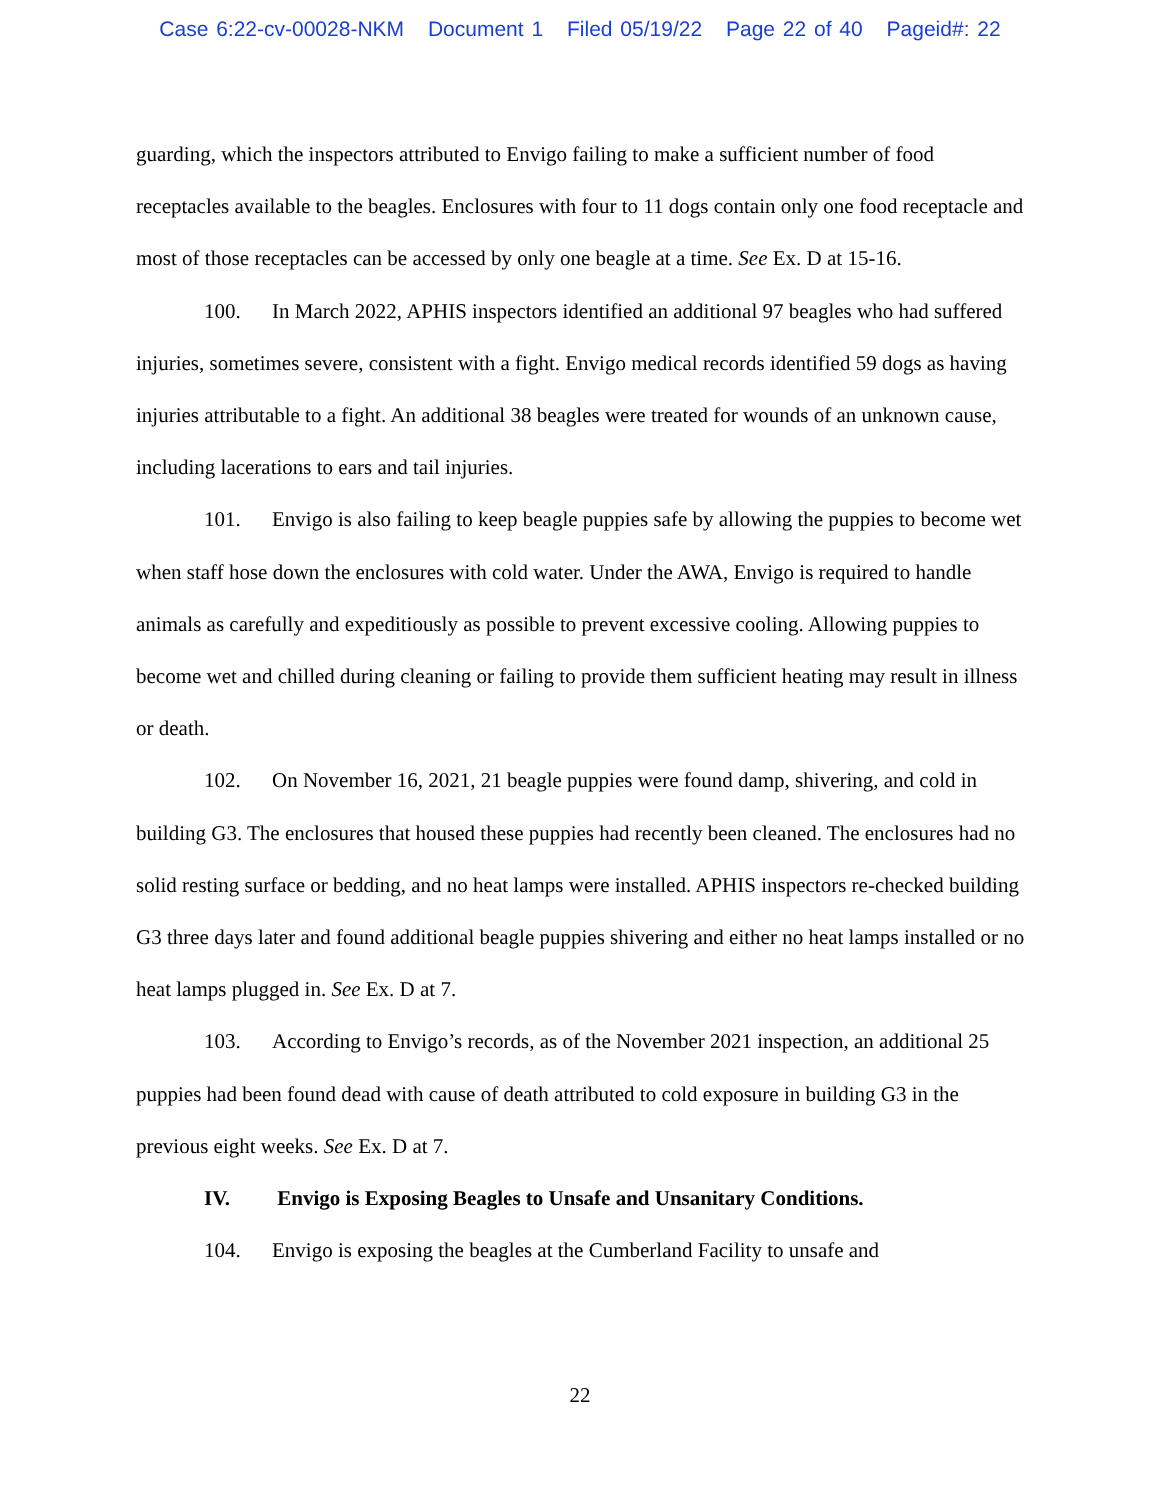Case 6:22-cv-00028-NKM Document 1 Filed 05/19/22 Page 22 of 40 Pageid#: 22
guarding, which the inspectors attributed to Envigo failing to make a sufficient number of food receptacles available to the beagles. Enclosures with four to 11 dogs contain only one food receptacle and most of those receptacles can be accessed by only one beagle at a time. See Ex. D at 15-16.
100. In March 2022, APHIS inspectors identified an additional 97 beagles who had suffered injuries, sometimes severe, consistent with a fight. Envigo medical records identified 59 dogs as having injuries attributable to a fight. An additional 38 beagles were treated for wounds of an unknown cause, including lacerations to ears and tail injuries.
101. Envigo is also failing to keep beagle puppies safe by allowing the puppies to become wet when staff hose down the enclosures with cold water. Under the AWA, Envigo is required to handle animals as carefully and expeditiously as possible to prevent excessive cooling. Allowing puppies to become wet and chilled during cleaning or failing to provide them sufficient heating may result in illness or death.
102. On November 16, 2021, 21 beagle puppies were found damp, shivering, and cold in building G3. The enclosures that housed these puppies had recently been cleaned. The enclosures had no solid resting surface or bedding, and no heat lamps were installed. APHIS inspectors re-checked building G3 three days later and found additional beagle puppies shivering and either no heat lamps installed or no heat lamps plugged in. See Ex. D at 7.
103. According to Envigo’s records, as of the November 2021 inspection, an additional 25 puppies had been found dead with cause of death attributed to cold exposure in building G3 in the previous eight weeks. See Ex. D at 7.
IV. Envigo is Exposing Beagles to Unsafe and Unsanitary Conditions.
104. Envigo is exposing the beagles at the Cumberland Facility to unsafe and
22